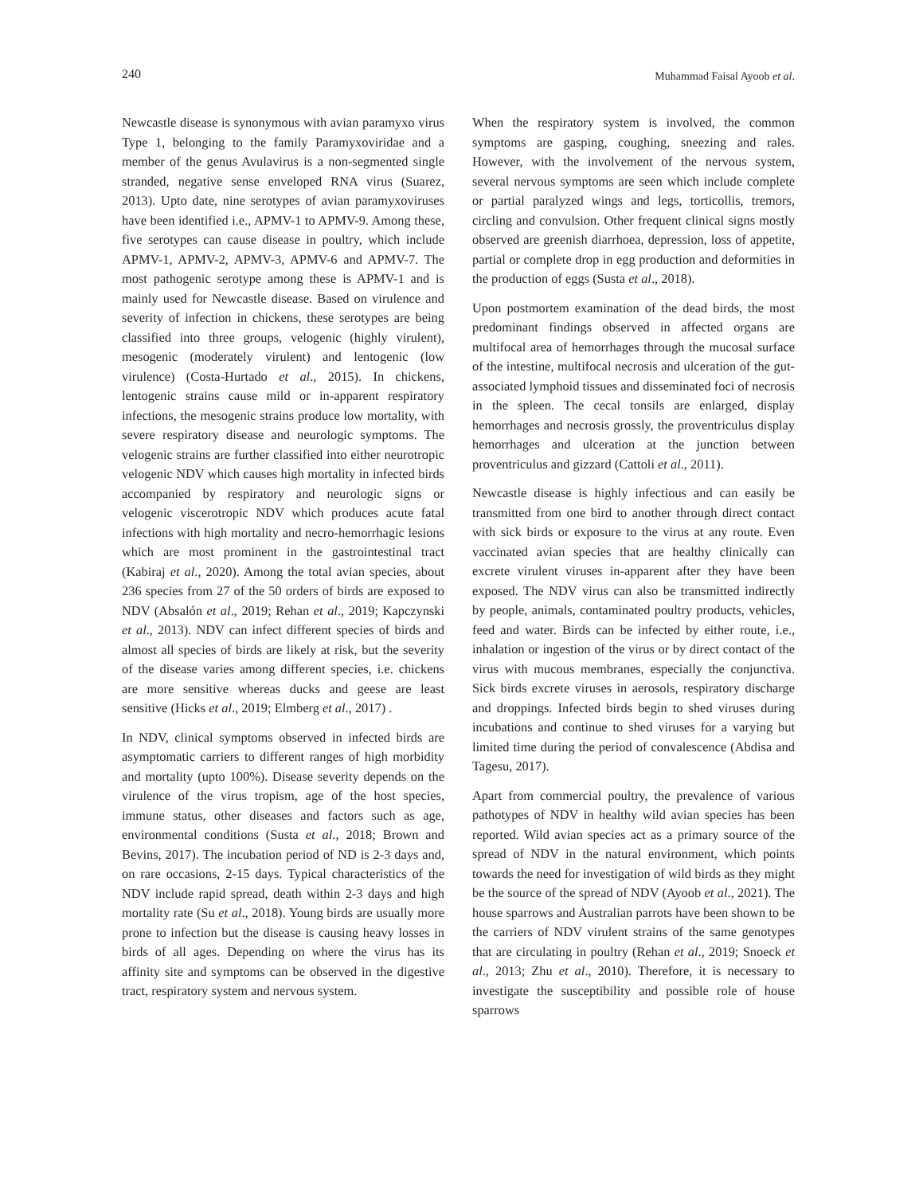240 Muhammad Faisal Ayoob et al.
Newcastle disease is synonymous with avian paramyxo virus Type 1, belonging to the family Paramyxoviridae and a member of the genus Avulavirus is a non-segmented single stranded, negative sense enveloped RNA virus (Suarez, 2013). Upto date, nine serotypes of avian paramyxoviruses have been identified i.e., APMV-1 to APMV-9. Among these, five serotypes can cause disease in poultry, which include APMV-1, APMV-2, APMV-3, APMV-6 and APMV-7. The most pathogenic serotype among these is APMV-1 and is mainly used for Newcastle disease. Based on virulence and severity of infection in chickens, these serotypes are being classified into three groups, velogenic (highly virulent), mesogenic (moderately virulent) and lentogenic (low virulence) (Costa-Hurtado et al., 2015). In chickens, lentogenic strains cause mild or in-apparent respiratory infections, the mesogenic strains produce low mortality, with severe respiratory disease and neurologic symptoms. The velogenic strains are further classified into either neurotropic velogenic NDV which causes high mortality in infected birds accompanied by respiratory and neurologic signs or velogenic viscerotropic NDV which produces acute fatal infections with high mortality and necro-hemorrhagic lesions which are most prominent in the gastrointestinal tract (Kabiraj et al., 2020). Among the total avian species, about 236 species from 27 of the 50 orders of birds are exposed to NDV (Absalón et al., 2019; Rehan et al., 2019; Kapczynski et al., 2013). NDV can infect different species of birds and almost all species of birds are likely at risk, but the severity of the disease varies among different species, i.e. chickens are more sensitive whereas ducks and geese are least sensitive (Hicks et al., 2019; Elmberg et al., 2017) .
In NDV, clinical symptoms observed in infected birds are asymptomatic carriers to different ranges of high morbidity and mortality (upto 100%). Disease severity depends on the virulence of the virus tropism, age of the host species, immune status, other diseases and factors such as age, environmental conditions (Susta et al., 2018; Brown and Bevins, 2017). The incubation period of ND is 2-3 days and, on rare occasions, 2-15 days. Typical characteristics of the NDV include rapid spread, death within 2-3 days and high mortality rate (Su et al., 2018). Young birds are usually more prone to infection but the disease is causing heavy losses in birds of all ages. Depending on where the virus has its affinity site and symptoms can be observed in the digestive tract, respiratory system and nervous system.
When the respiratory system is involved, the common symptoms are gasping, coughing, sneezing and rales. However, with the involvement of the nervous system, several nervous symptoms are seen which include complete or partial paralyzed wings and legs, torticollis, tremors, circling and convulsion. Other frequent clinical signs mostly observed are greenish diarrhoea, depression, loss of appetite, partial or complete drop in egg production and deformities in the production of eggs (Susta et al., 2018).
Upon postmortem examination of the dead birds, the most predominant findings observed in affected organs are multifocal area of hemorrhages through the mucosal surface of the intestine, multifocal necrosis and ulceration of the gut-associated lymphoid tissues and disseminated foci of necrosis in the spleen. The cecal tonsils are enlarged, display hemorrhages and necrosis grossly, the proventriculus display hemorrhages and ulceration at the junction between proventriculus and gizzard (Cattoli et al., 2011).
Newcastle disease is highly infectious and can easily be transmitted from one bird to another through direct contact with sick birds or exposure to the virus at any route. Even vaccinated avian species that are healthy clinically can excrete virulent viruses in-apparent after they have been exposed. The NDV virus can also be transmitted indirectly by people, animals, contaminated poultry products, vehicles, feed and water. Birds can be infected by either route, i.e., inhalation or ingestion of the virus or by direct contact of the virus with mucous membranes, especially the conjunctiva. Sick birds excrete viruses in aerosols, respiratory discharge and droppings. Infected birds begin to shed viruses during incubations and continue to shed viruses for a varying but limited time during the period of convalescence (Abdisa and Tagesu, 2017).
Apart from commercial poultry, the prevalence of various pathotypes of NDV in healthy wild avian species has been reported. Wild avian species act as a primary source of the spread of NDV in the natural environment, which points towards the need for investigation of wild birds as they might be the source of the spread of NDV (Ayoob et al., 2021). The house sparrows and Australian parrots have been shown to be the carriers of NDV virulent strains of the same genotypes that are circulating in poultry (Rehan et al., 2019; Snoeck et al., 2013; Zhu et al., 2010). Therefore, it is necessary to investigate the susceptibility and possible role of house sparrows